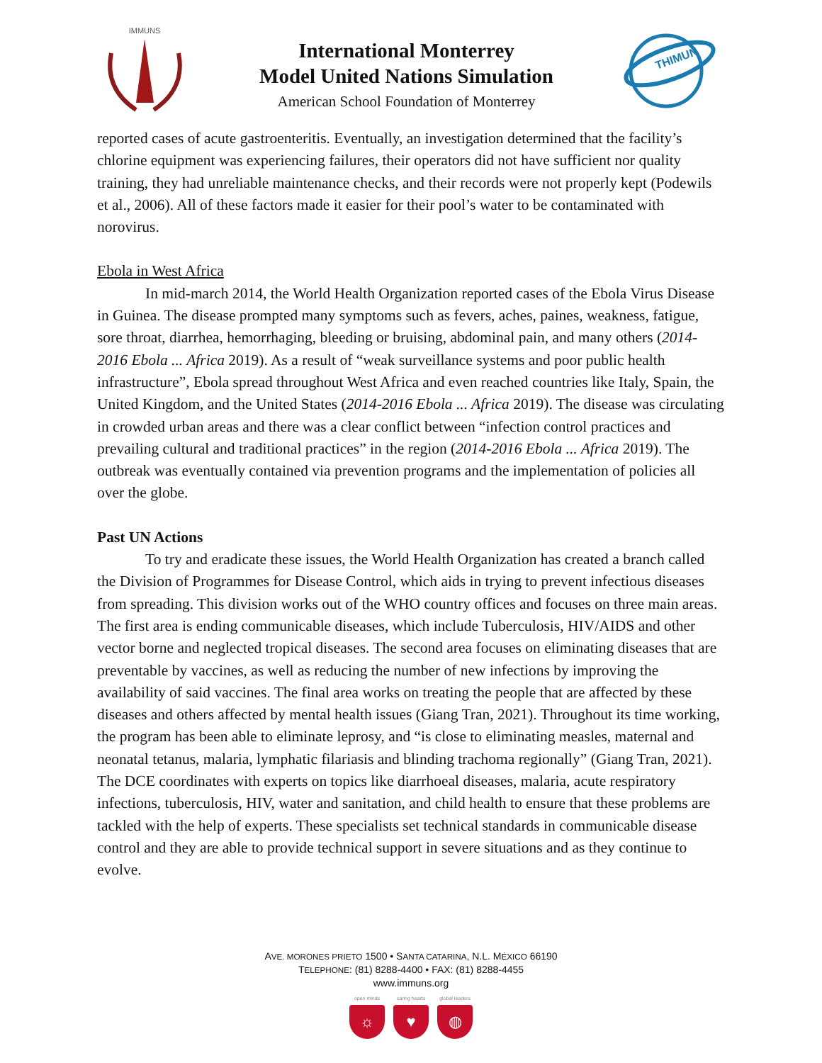IMMUNS
International Monterrey
Model United Nations Simulation
American School Foundation of Monterrey
THIMUN
reported cases of acute gastroenteritis. Eventually, an investigation determined that the facility’s chlorine equipment was experiencing failures, their operators did not have sufficient nor quality training, they had unreliable maintenance checks, and their records were not properly kept (Podewils et al., 2006). All of these factors made it easier for their pool’s water to be contaminated with norovirus.
Ebola in West Africa
In mid-march 2014, the World Health Organization reported cases of the Ebola Virus Disease in Guinea. The disease prompted many symptoms such as fevers, aches, paines, weakness, fatigue, sore throat, diarrhea, hemorrhaging, bleeding or bruising, abdominal pain, and many others (2014-2016 Ebola ... Africa 2019). As a result of “weak surveillance systems and poor public health infrastructure”, Ebola spread throughout West Africa and even reached countries like Italy, Spain, the United Kingdom, and the United States (2014-2016 Ebola ... Africa 2019). The disease was circulating in crowded urban areas and there was a clear conflict between “infection control practices and prevailing cultural and traditional practices” in the region (2014-2016 Ebola ... Africa 2019). The outbreak was eventually contained via prevention programs and the implementation of policies all over the globe.
Past UN Actions
To try and eradicate these issues, the World Health Organization has created a branch called the Division of Programmes for Disease Control, which aids in trying to prevent infectious diseases from spreading. This division works out of the WHO country offices and focuses on three main areas. The first area is ending communicable diseases, which include Tuberculosis, HIV/AIDS and other vector borne and neglected tropical diseases. The second area focuses on eliminating diseases that are preventable by vaccines, as well as reducing the number of new infections by improving the availability of said vaccines. The final area works on treating the people that are affected by these diseases and others affected by mental health issues (Giang Tran, 2021). Throughout its time working, the program has been able to eliminate leprosy, and “is close to eliminating measles, maternal and neonatal tetanus, malaria, lymphatic filariasis and blinding trachoma regionally” (Giang Tran, 2021). The DCE coordinates with experts on topics like diarrhoeal diseases, malaria, acute respiratory infections, tuberculosis, HIV, water and sanitation, and child health to ensure that these problems are tackled with the help of experts. These specialists set technical standards in communicable disease control and they are able to provide technical support in severe situations and as they continue to evolve.
AVE. MORONES PRIETO 1500 • SANTA CATARINA, N.L. MÉXICO 66190
TELEPHONE: (81) 8288-4400 • FAX: (81) 8288-4455
www.immuns.org
open minds
☼
caring hearts
♥
global leaders
◍